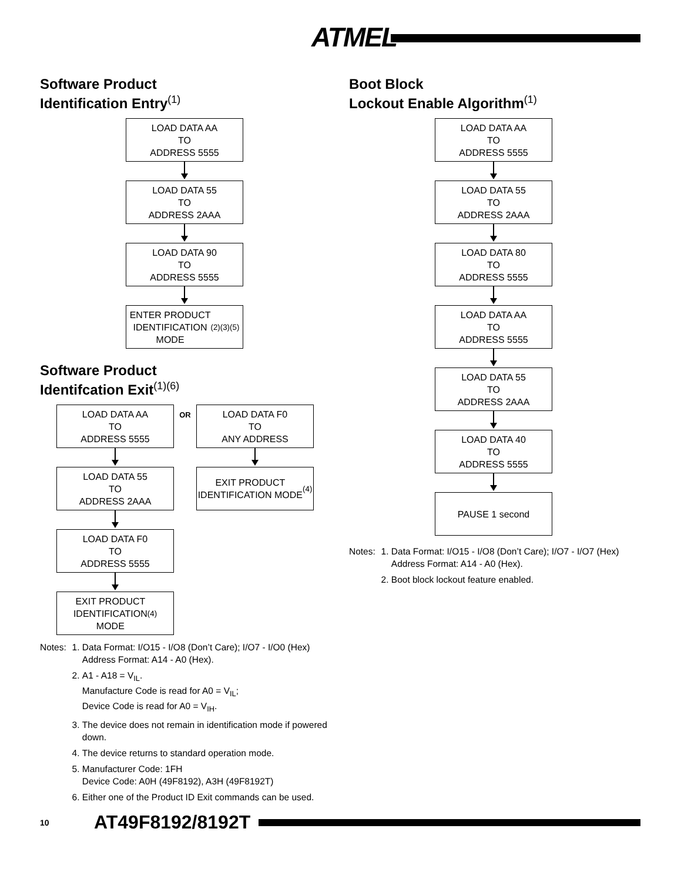ATMEL
Software Product
Identification Entry<sup>(1)</sup>
LOAD DATA AA
TO
ADDRESS 5555
LOAD DATA 55
TO
ADDRESS 2AAA
LOAD DATA 90
TO
ADDRESS 5555
ENTER PRODUCT
IDENTIFICATION
MODE <sup>(2)(3)(5)</sup>
Software Product
Identifcation Exit<sup>(1)(6)</sup>
LOAD DATA AA
TO
ADDRESS 5555
LOAD DATA 55
TO
ADDRESS 2AAA
LOAD DATA F0
TO
ADDRESS 5555
EXIT PRODUCT
IDENTIFICATION
MODE <sup>(4)</sup>
OR
LOAD DATA F0
TO
ANY ADDRESS
EXIT PRODUCT
IDENTIFICATION MODE
<sup>(4)</sup>
Notes: 1. Data Format: I/O15 - I/O8 (Don’t Care); I/O7 - I/O0 (Hex) Address Format: A14 - A0 (Hex).
2. A1 - A18 = V<sub>IL</sub>.
Manufacture Code is read for A0 = V<sub>IL</sub>;
Device Code is read for A0 = V<sub>IH</sub>.
3. The device does not remain in identification mode if powered down.
4. The device returns to standard operation mode.
5. Manufacturer Code: 1FH
Device Code: A0H (49F8192), A3H (49F8192T)
6. Either one of the Product ID Exit commands can be used.
Boot Block
Lockout Enable Algorithm<sup>(1)</sup>
LOAD DATA AA
TO
ADDRESS 5555
LOAD DATA 55
TO
ADDRESS 2AAA
LOAD DATA 80
TO
ADDRESS 5555
LOAD DATA AA
TO
ADDRESS 5555
LOAD DATA 55
TO
ADDRESS 2AAA
LOAD DATA 40
TO
ADDRESS 5555
PAUSE 1 second
Notes: 1. Data Format: I/O15 - I/O8 (Don’t Care); I/O7 - I/O7 (Hex) Address Format: A14 - A0 (Hex).
2. Boot block lockout feature enabled.
10 AT49F8192/8192T